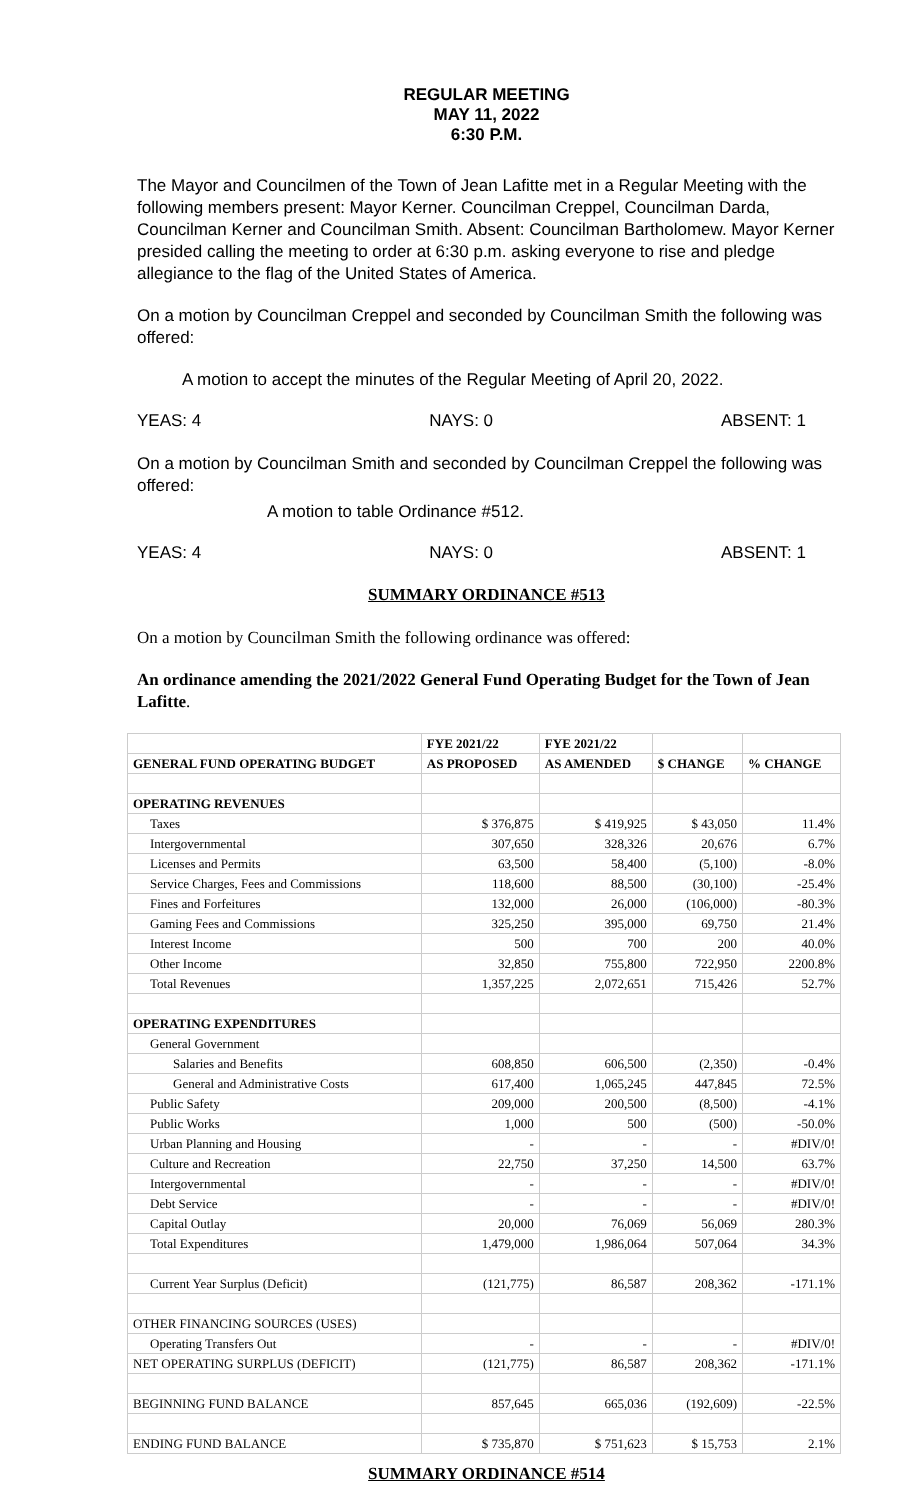REGULAR MEETING
MAY 11, 2022
6:30 P.M.
The Mayor and Councilmen of the Town of Jean Lafitte met in a Regular Meeting with the following members present: Mayor Kerner. Councilman Creppel, Councilman Darda, Councilman Kerner and Councilman Smith. Absent: Councilman Bartholomew. Mayor Kerner presided calling the meeting to order at 6:30 p.m. asking everyone to rise and pledge allegiance to the flag of the United States of America.
On a motion by Councilman Creppel and seconded by Councilman Smith the following was offered:
A motion to accept the minutes of the Regular Meeting of April 20, 2022.
YEAS: 4 NAYS: 0 ABSENT: 1
On a motion by Councilman Smith and seconded by Councilman Creppel the following was offered:
A motion to table Ordinance #512.
YEAS: 4 NAYS: 0 ABSENT: 1
SUMMARY ORDINANCE #513
On a motion by Councilman Smith the following ordinance was offered:
An ordinance amending the 2021/2022 General Fund Operating Budget for the Town of Jean Lafitte.
| | FYE 2021/22 | FYE 2021/22 | | |
| --- | --- | --- | --- | --- |
| GENERAL FUND OPERATING BUDGET | AS PROPOSED | AS AMENDED | $ CHANGE | % CHANGE |
| OPERATING REVENUES | | | | |
| Taxes | $ 376,875 | $ 419,925 | $ 43,050 | 11.4% |
| Intergovernmental | 307,650 | 328,326 | 20,676 | 6.7% |
| Licenses and Permits | 63,500 | 58,400 | (5,100) | -8.0% |
| Service Charges, Fees and Commissions | 118,600 | 88,500 | (30,100) | -25.4% |
| Fines and Forfeitures | 132,000 | 26,000 | (106,000) | -80.3% |
| Gaming Fees and Commissions | 325,250 | 395,000 | 69,750 | 21.4% |
| Interest Income | 500 | 700 | 200 | 40.0% |
| Other Income | 32,850 | 755,800 | 722,950 | 2200.8% |
| Total Revenues | 1,357,225 | 2,072,651 | 715,426 | 52.7% |
| OPERATING EXPENDITURES | | | | |
| General Government | | | | |
| Salaries and Benefits | 608,850 | 606,500 | (2,350) | -0.4% |
| General and Administrative Costs | 617,400 | 1,065,245 | 447,845 | 72.5% |
| Public Safety | 209,000 | 200,500 | (8,500) | -4.1% |
| Public Works | 1,000 | 500 | (500) | -50.0% |
| Urban Planning and Housing | - | - | - | #DIV/0! |
| Culture and Recreation | 22,750 | 37,250 | 14,500 | 63.7% |
| Intergovernmental | - | - | - | #DIV/0! |
| Debt Service | - | - | - | #DIV/0! |
| Capital Outlay | 20,000 | 76,069 | 56,069 | 280.3% |
| Total Expenditures | 1,479,000 | 1,986,064 | 507,064 | 34.3% |
| Current Year Surplus (Deficit) | (121,775) | 86,587 | 208,362 | -171.1% |
| OTHER FINANCING SOURCES (USES) | | | | |
| Operating Transfers Out | - | - | - | #DIV/0! |
| NET OPERATING SURPLUS (DEFICIT) | (121,775) | 86,587 | 208,362 | -171.1% |
| BEGINNING FUND BALANCE | 857,645 | 665,036 | (192,609) | -22.5% |
| ENDING FUND BALANCE | $ 735,870 | $ 751,623 | $ 15,753 | 2.1% |
SUMMARY ORDINANCE #514